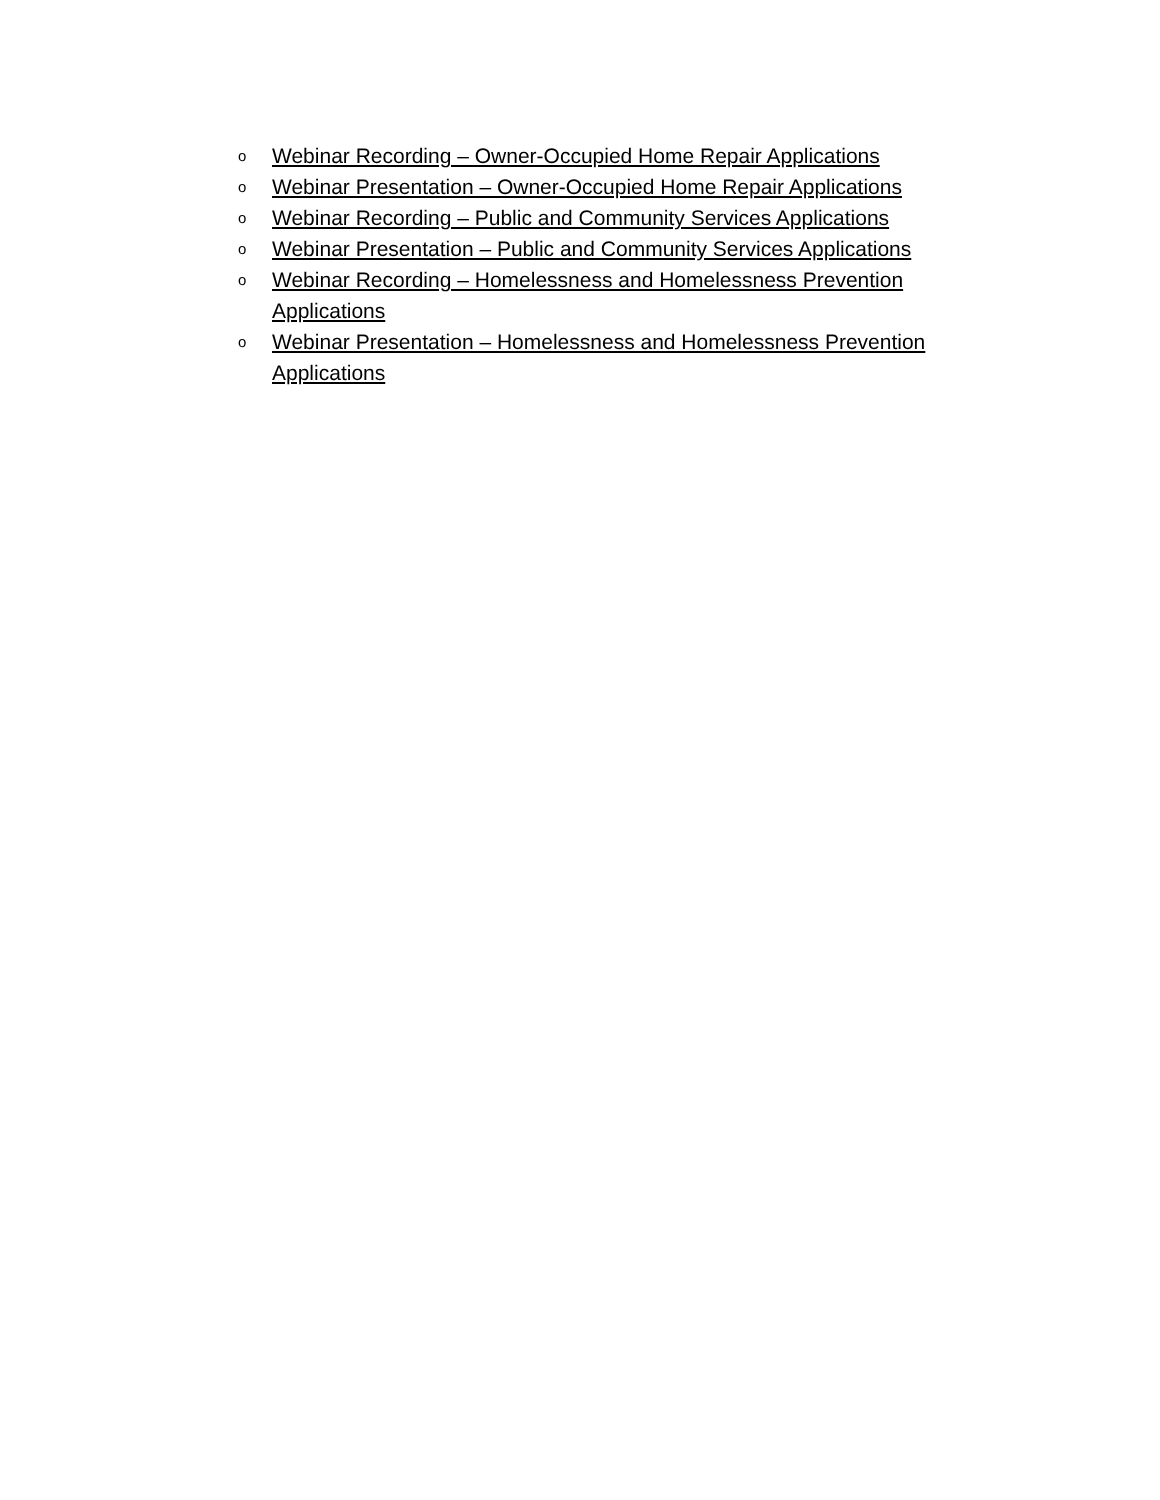o Webinar Recording – Owner-Occupied Home Repair Applications
o Webinar Presentation – Owner-Occupied Home Repair Applications
o Webinar Recording – Public and Community Services Applications
o Webinar Presentation – Public and Community Services Applications
o Webinar Recording – Homelessness and Homelessness Prevention Applications
o Webinar Presentation – Homelessness and Homelessness Prevention Applications